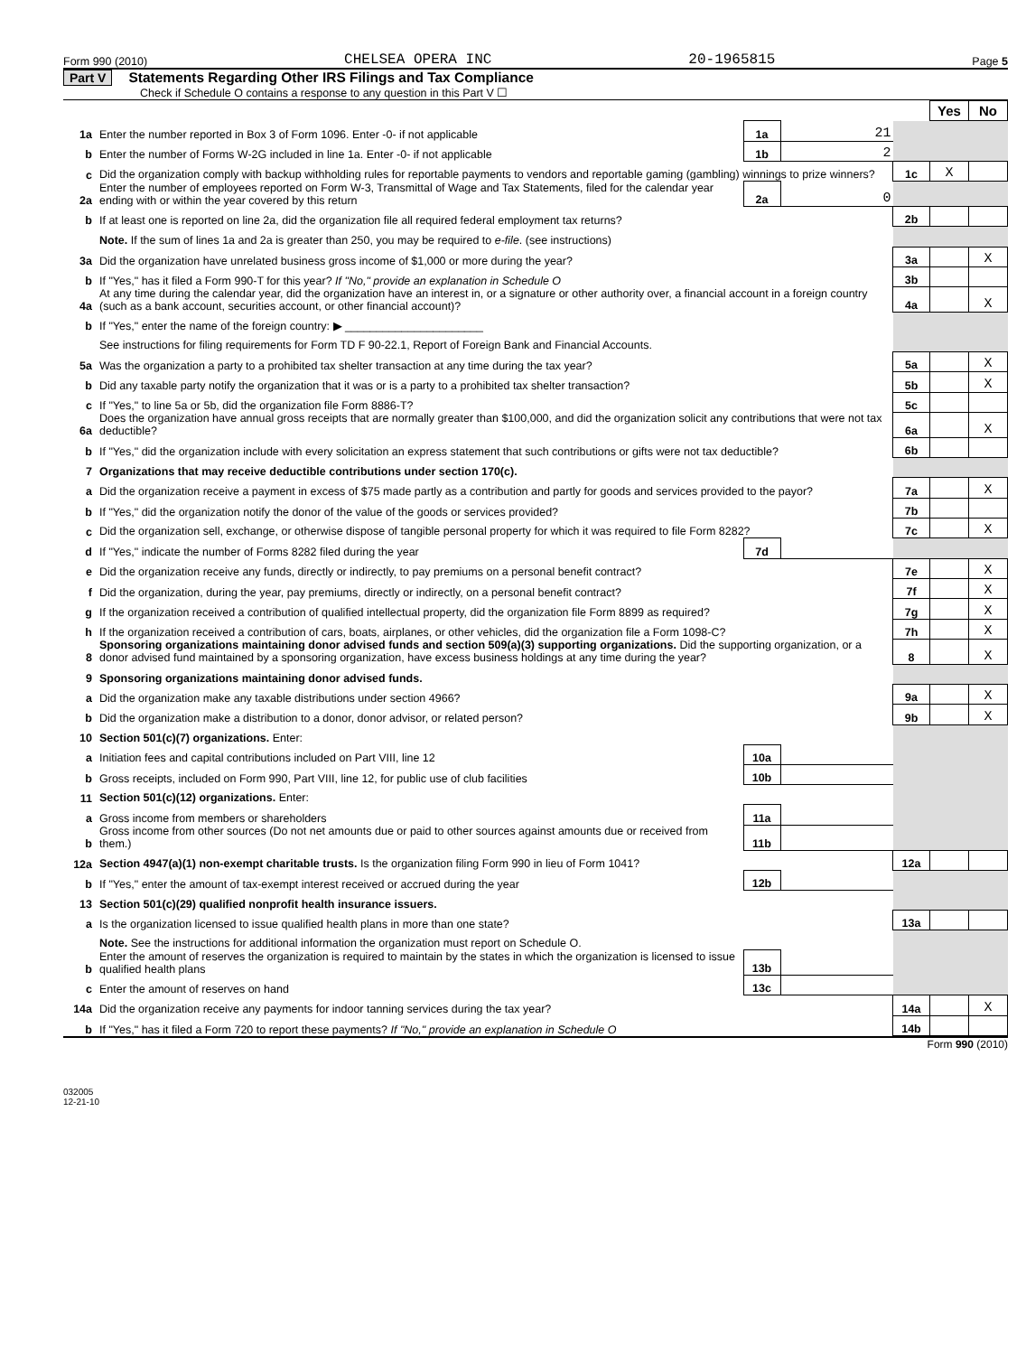Form 990 (2010) CHELSEA OPERA INC 20-1965815 Page 5
Part V Statements Regarding Other IRS Filings and Tax Compliance
Check if Schedule O contains a response to any question in this Part V ☐
| | | | | | Yes | No |
| 1a | Enter the number reported in Box 3 of Form 1096. Enter -0- if not applicable | 1a | 21 | | | |
| b | Enter the number of Forms W-2G included in line 1a. Enter -0- if not applicable | 1b | 2 | | | |
| c | Did the organization comply with backup withholding rules for reportable payments to vendors and reportable gaming (gambling) winnings to prize winners? | | | 1c | X | |
| 2a | Enter the number of employees reported on Form W-3, Transmittal of Wage and Tax Statements, filed for the calendar year ending with or within the year covered by this return | 2a | 0 | | | |
| b | If at least one is reported on line 2a, did the organization file all required federal employment tax returns? | | | 2b | | |
| | Note. If the sum of lines 1a and 2a is greater than 250, you may be required to e-file . (see instructions) | | | | | |
| 3a | Did the organization have unrelated business gross income of $1,000 or more during the year? | | | 3a | | X |
| b | If "Yes," has it filed a Form 990-T for this year? If "No," provide an explanation in Schedule O | | | 3b | | |
| 4a | At any time during the calendar year, did the organization have an interest in, or a signature or other authority over, a financial account in a foreign country (such as a bank account, securities account, or other financial account)? | | | 4a | | X |
| b | If "Yes," enter the name of the foreign country: ▶ ______________________ | | | | | |
| | See instructions for filing requirements for Form TD F 90-22.1, Report of Foreign Bank and Financial Accounts. | | | | | |
| 5a | Was the organization a party to a prohibited tax shelter transaction at any time during the tax year? | | | 5a | | X |
| b | Did any taxable party notify the organization that it was or is a party to a prohibited tax shelter transaction? | | | 5b | | X |
| c | If "Yes," to line 5a or 5b, did the organization file Form 8886-T? | | | 5c | | |
| 6a | Does the organization have annual gross receipts that are normally greater than $100,000, and did the organization solicit any contributions that were not tax deductible? | | | 6a | | X |
| b | If "Yes," did the organization include with every solicitation an express statement that such contributions or gifts were not tax deductible? | | | 6b | | |
| 7 | Organizations that may receive deductible contributions under section 170(c). | | | | | |
| a | Did the organization receive a payment in excess of $75 made partly as a contribution and partly for goods and services provided to the payor? | | | 7a | | X |
| b | If "Yes," did the organization notify the donor of the value of the goods or services provided? | | | 7b | | |
| c | Did the organization sell, exchange, or otherwise dispose of tangible personal property for which it was required to file Form 8282? | | | 7c | | X |
| d | If "Yes," indicate the number of Forms 8282 filed during the year | 7d | | | | |
| e | Did the organization receive any funds, directly or indirectly, to pay premiums on a personal benefit contract? | | | 7e | | X |
| f | Did the organization, during the year, pay premiums, directly or indirectly, on a personal benefit contract? | | | 7f | | X |
| g | If the organization received a contribution of qualified intellectual property, did the organization file Form 8899 as required? | | | 7g | | X |
| h | If the organization received a contribution of cars, boats, airplanes, or other vehicles, did the organization file a Form 1098-C? | | | 7h | | X |
| 8 | Sponsoring organizations maintaining donor advised funds and section 509(a)(3) supporting organizations. Did the supporting organization, or a donor advised fund maintained by a sponsoring organization, have excess business holdings at any time during the year? | | | 8 | | X |
| 9 | Sponsoring organizations maintaining donor advised funds. | | | | | |
| a | Did the organization make any taxable distributions under section 4966? | | | 9a | | X |
| b | Did the organization make a distribution to a donor, donor advisor, or related person? | | | 9b | | X |
| 10 | Section 501(c)(7) organizations. Enter: | | | | | |
| a | Initiation fees and capital contributions included on Part VIII, line 12 | 10a | | | | |
| b | Gross receipts, included on Form 990, Part VIII, line 12, for public use of club facilities | 10b | | | | |
| 11 | Section 501(c)(12) organizations. Enter: | | | | | |
| a | Gross income from members or shareholders | 11a | | | | |
| b | Gross income from other sources (Do not net amounts due or paid to other sources against amounts due or received from them.) | 11b | | | | |
| 12a | Section 4947(a)(1) non-exempt charitable trusts. Is the organization filing Form 990 in lieu of Form 1041? | | | 12a | | |
| b | If "Yes," enter the amount of tax-exempt interest received or accrued during the year | 12b | | | | |
| 13 | Section 501(c)(29) qualified nonprofit health insurance issuers. | | | | | |
| a | Is the organization licensed to issue qualified health plans in more than one state? | | | 13a | | |
| | Note. See the instructions for additional information the organization must report on Schedule O. | | | | | |
| b | Enter the amount of reserves the organization is required to maintain by the states in which the organization is licensed to issue qualified health plans | 13b | | | | |
| c | Enter the amount of reserves on hand | 13c | | | | |
| 14a | Did the organization receive any payments for indoor tanning services during the tax year? | | | 14a | | X |
| b | If "Yes," has it filed a Form 720 to report these payments? If "No," provide an explanation in Schedule O | | | 14b | | |
Form 990 (2010)
032005
12-21-10